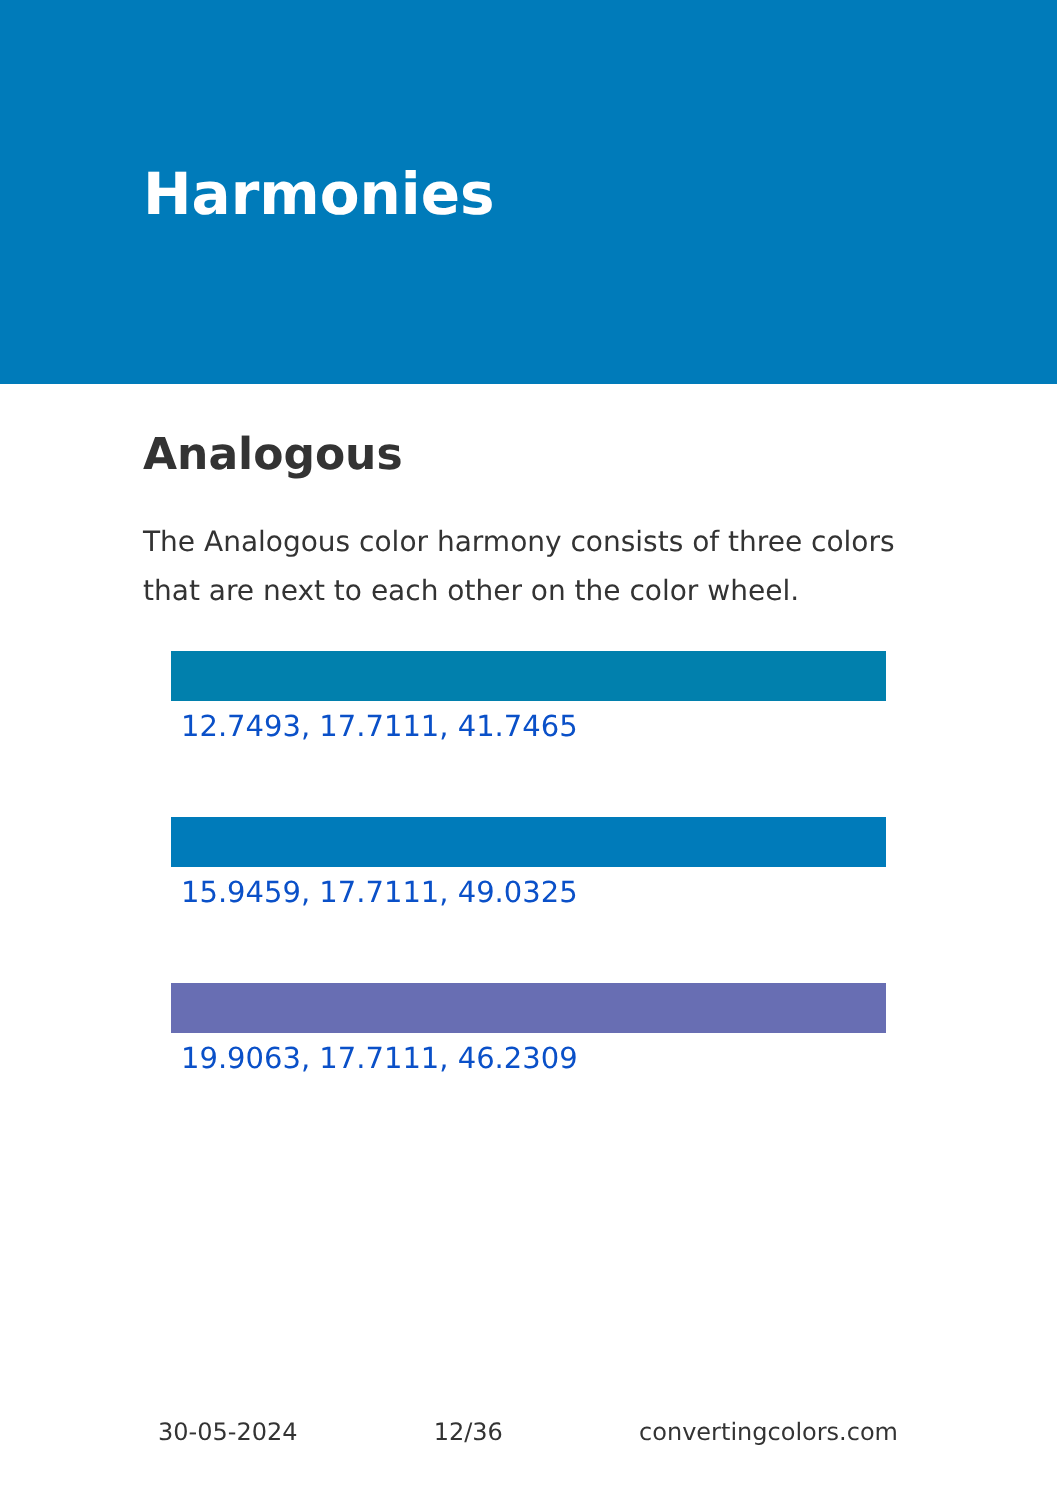Harmonies
Analogous
The Analogous color harmony consists of three colors that are next to each other on the color wheel.
12.7493, 17.7111, 41.7465
15.9459, 17.7111, 49.0325
19.9063, 17.7111, 46.2309
30-05-2024 12/36 convertingcolors.com